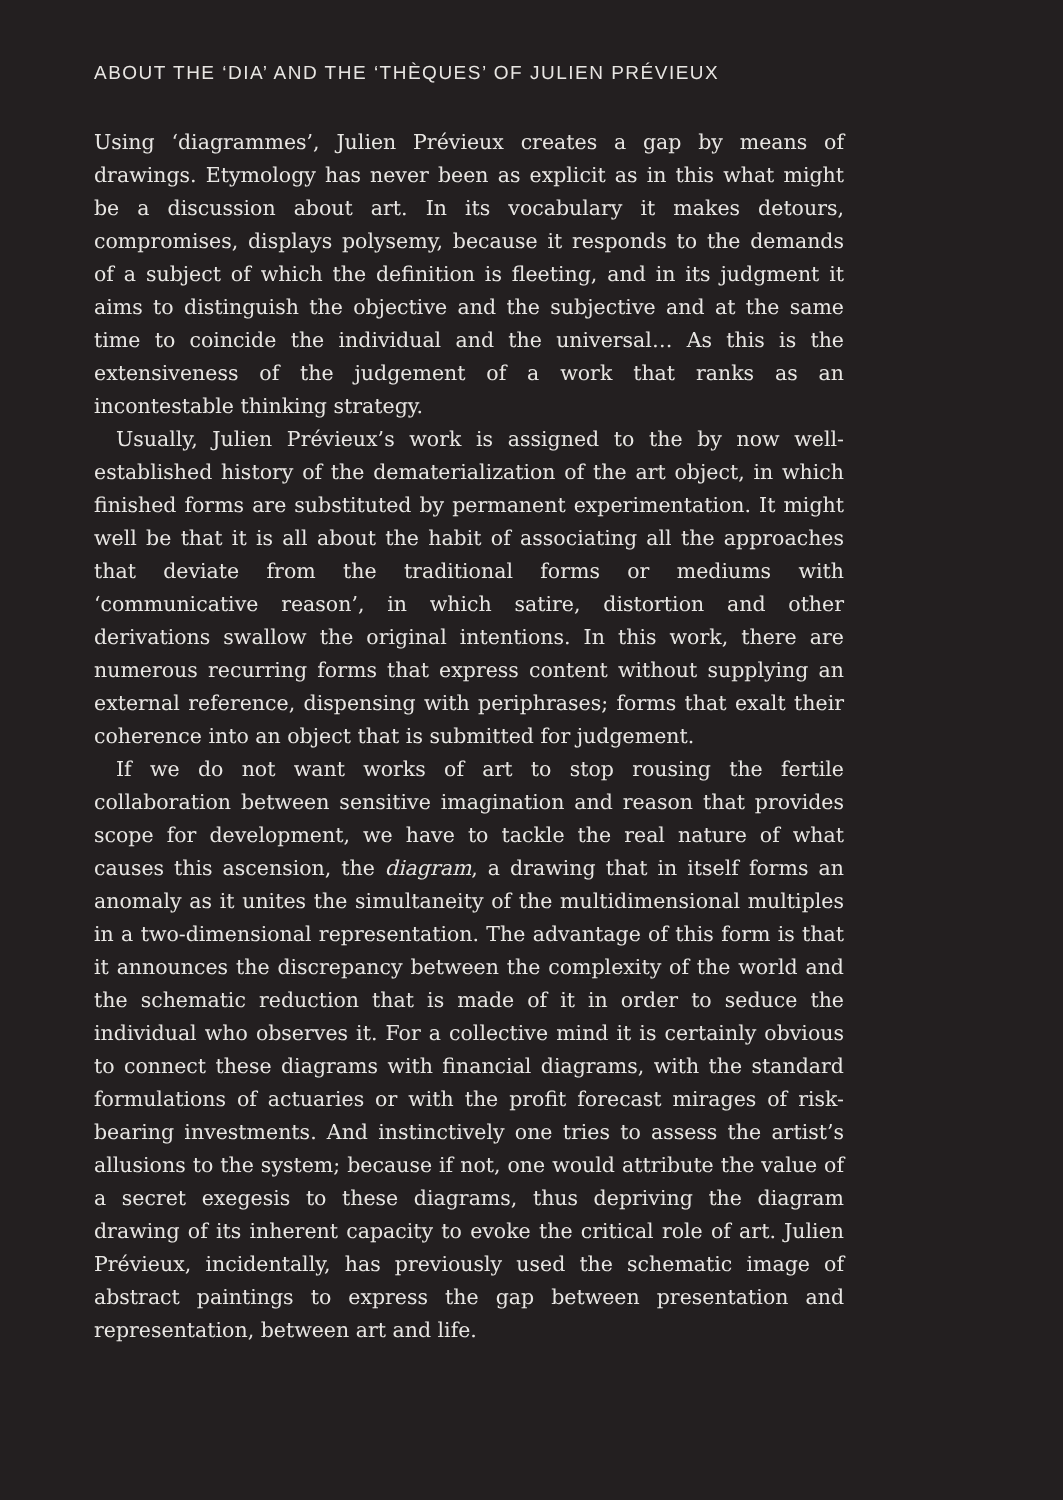ABOUT THE ‘DIA’ AND THE ‘THÈQUES’ OF JULIEN PRÉVIEUX
Using ‘diagrammes’, Julien Prévieux creates a gap by means of drawings. Etymology has never been as explicit as in this what might be a discussion about art. In its vocabulary it makes detours, compromises, displays poly­semy, because it responds to the demands of a subject of which the defini­tion is fleeting, and in its judgment it aims to distinguish the objective and the subjective and at the same time to coincide the individual and the universal… As this is the extensiveness of the judgement of a work that ranks as an incontestable thinking strategy.
Usually, Julien Prévieux’s work is assigned to the by now well-established history of the dematerialization of the art object, in which finished forms are substituted by permanent experimentation. It might well be that it is all about the habit of associating all the approaches that deviate from the traditional forms or mediums with ‘communicative reason’, in which satire, distortion and other derivations swallow the original intentions. In this work, there are numerous recurring forms that express content without supplying an external reference, dispensing with periphrases; forms that exalt their coherence into an object that is submitted for judgement.
If we do not want works of art to stop rousing the fertile collaboration between sensitive imagination and reason that provides scope for devel­opment, we have to tackle the real nature of what causes this ascension, the diagram, a drawing that in itself forms an anomaly as it unites the simul­taneity of the multidimensional multiples in a two-dimensional represen­tation. The advantage of this form is that it announces the discrepancy between the complexity of the world and the schematic reduction that is made of it in order to seduce the individual who observes it. For a collec­tive mind it is certainly obvious to connect these diagrams with financial diagrams, with the standard formulations of actuaries or with the profit forecast mirages of risk-bearing investments. And instinctively one tries to assess the artist’s allusions to the system; because if not, one would attribute the value of a secret exegesis to these diagrams, thus depriving the diagram drawing of its inherent capacity to evoke the critical role of art. Julien Prévieux, incidentally, has previously used the schematic image of abstract paintings to express the gap between presentation and represen­tation, between art and life.